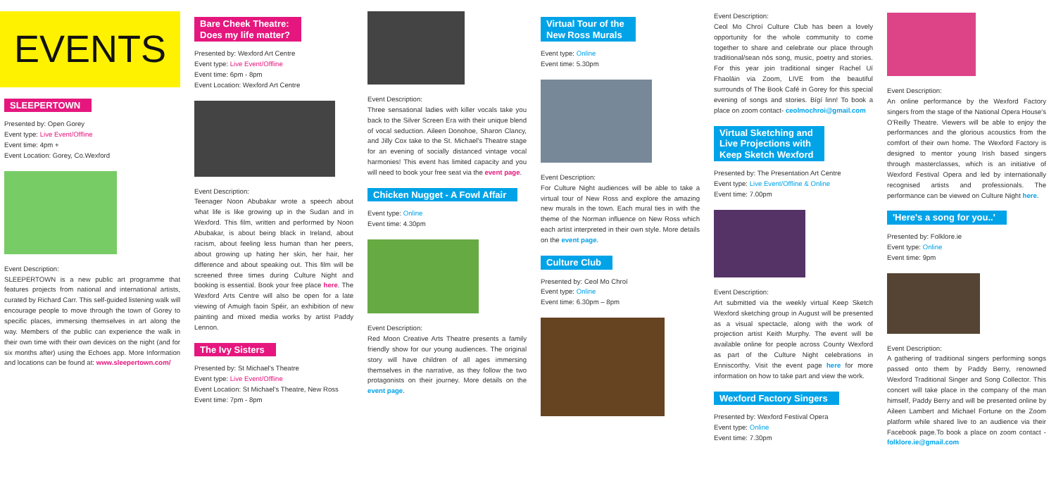EVENTS
SLEEPERTOWN
Presented by: Open Gorey
Event type: Live Event/Offline
Event time: 4pm +
Event Location: Gorey, Co.Wexford
Event Description:
SLEEPERTOWN is a new public art programme that features projects from national and international artists, curated by Richard Carr. This self-guided listening walk will encourage people to move through the town of Gorey to specific places, immersing themselves in art along the way. Members of the public can experience the walk in their own time with their own devices on the night (and for six months after) using the Echoes app. More Information and locations can be found at: www.sleepertown.com/
Bare Cheek Theatre:
Does my life matter?
Presented by: Wexford Art Centre
Event type: Live Event/Offline
Event time: 6pm - 8pm
Event Location: Wexford Art Centre
Event Description:
Teenager Noon Abubakar wrote a speech about what life is like growing up in the Sudan and in Wexford. This film, written and performed by Noon Abubakar, is about being black in Ireland, about racism, about feeling less human than her peers, about growing up hating her skin, her hair, her difference and about speaking out. This film will be screened three times during Culture Night and booking is essential. Book your free place here. The Wexford Arts Centre will also be open for a late viewing of Amuigh faoin Spéir, an exhibition of new painting and mixed media works by artist Paddy Lennon.
The Ivy Sisters
Presented by: St Michael's Theatre
Event type: Live Event/Offline
Event Location: St Michael's Theatre, New Ross
Event time: 7pm - 8pm
Event Description:
Three sensational ladies with killer vocals take you back to the Silver Screen Era with their unique blend of vocal seduction. Aileen Donohoe, Sharon Clancy, and Jilly Cox take to the St. Michael's Theatre stage for an evening of socially distanced vintage vocal harmonies! This event has limited capacity and you will need to book your free seat via the event page.
Chicken Nugget - A Fowl Affair
Event type: Online
Event time: 4.30pm
Event Description:
Red Moon Creative Arts Theatre presents a family friendly show for our young audiences. The original story will have children of all ages immersing themselves in the narrative, as they follow the two protagonists on their journey. More details on the event page.
Virtual Tour of the
New Ross Murals
Event type: Online
Event time: 5.30pm
Event Description:
For Culture Night audiences will be able to take a virtual tour of New Ross and explore the amazing new murals in the town. Each mural ties in with the theme of the Norman influence on New Ross which each artist interpreted in their own style. More details on the event page.
Culture Club
Presented by: Ceol Mo Chroí
Event type: Online
Event time: 6.30pm – 8pm
Event Description:
Ceol Mo Chroí Culture Club has been a lovely opportunity for the whole community to come together to share and celebrate our place through traditional/sean nós song, music, poetry and stories. For this year join traditional singer Rachel Uí Fhaoláin via Zoom, LIVE from the beautiful surrounds of The Book Café in Gorey for this special evening of songs and stories. Bígí linn! To book a place on zoom contact- ceolmochroi@gmail.com
Virtual Sketching and
Live Projections with
Keep Sketch Wexford
Presented by: The Presentation Art Centre
Event type: Live Event/Offline & Online
Event time: 7.00pm
Event Description:
Art submitted via the weekly virtual Keep Sketch Wexford sketching group in August will be presented as a visual spectacle, along with the work of projection artist Keith Murphy. The event will be available online for people across County Wexford as part of the Culture Night celebrations in Enniscorthy. Visit the event page here for more information on how to take part and view the work.
Wexford Factory Singers
Presented by: Wexford Festival Opera
Event type: Online
Event time: 7.30pm
Event Description:
An online performance by the Wexford Factory singers from the stage of the National Opera House's O'Reilly Theatre. Viewers will be able to enjoy the performances and the glorious acoustics from the comfort of their own home. The Wexford Factory is designed to mentor young Irish based singers through masterclasses, which is an initiative of Wexford Festival Opera and led by internationally recognised artists and professionals. The performance can be viewed on Culture Night here.
'Here's a song for you..'
Presented by: Folklore.ie
Event type: Online
Event time: 9pm
Event Description:
A gathering of traditional singers performing songs passed onto them by Paddy Berry, renowned Wexford Traditional Singer and Song Collector. This concert will take place in the company of the man himself, Paddy Berry and will be presented online by Aileen Lambert and Michael Fortune on the Zoom platform while shared live to an audience via their Facebook page.To book a place on zoom contact - folklore.ie@gmail.com